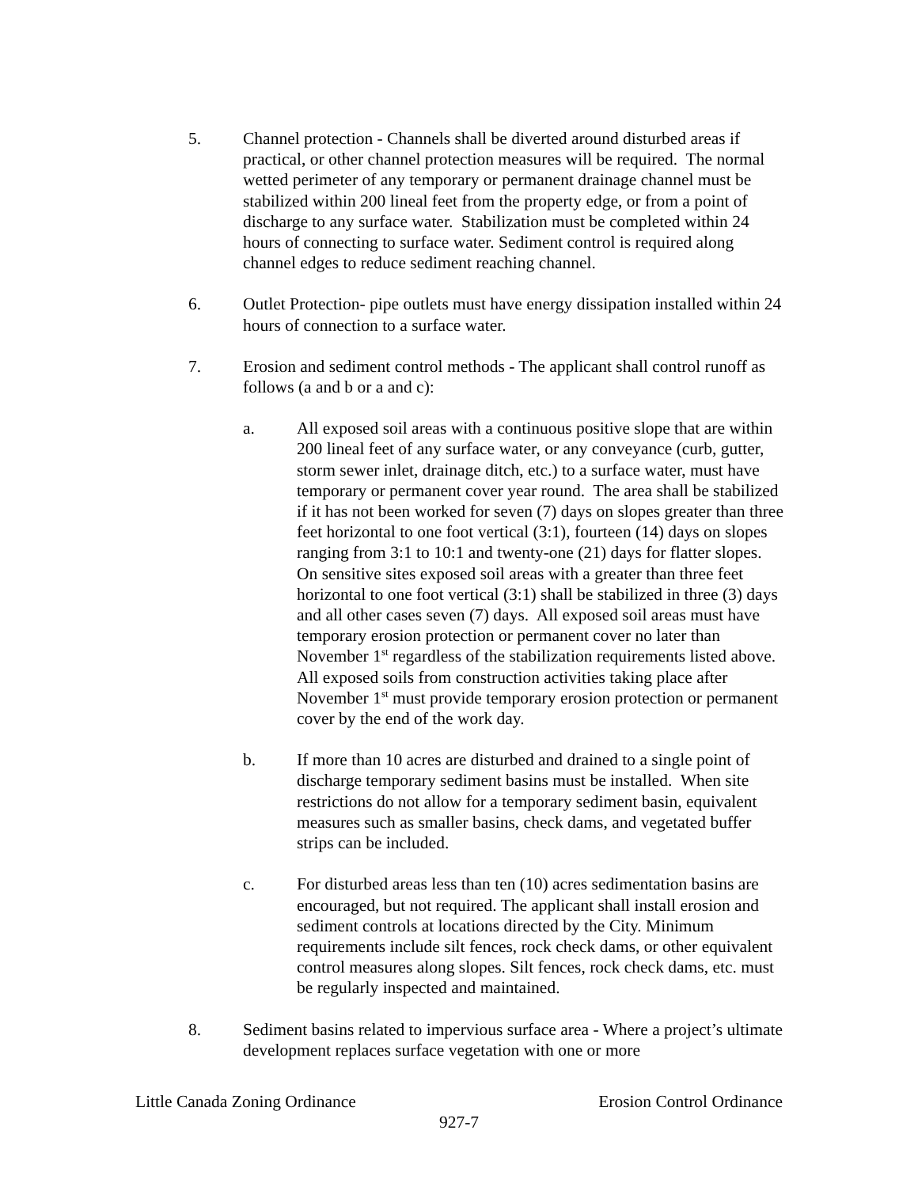5. Channel protection - Channels shall be diverted around disturbed areas if practical, or other channel protection measures will be required. The normal wetted perimeter of any temporary or permanent drainage channel must be stabilized within 200 lineal feet from the property edge, or from a point of discharge to any surface water. Stabilization must be completed within 24 hours of connecting to surface water. Sediment control is required along channel edges to reduce sediment reaching channel.
6. Outlet Protection- pipe outlets must have energy dissipation installed within 24 hours of connection to a surface water.
7. Erosion and sediment control methods - The applicant shall control runoff as follows (a and b or a and c):
a. All exposed soil areas with a continuous positive slope that are within 200 lineal feet of any surface water, or any conveyance (curb, gutter, storm sewer inlet, drainage ditch, etc.) to a surface water, must have temporary or permanent cover year round. The area shall be stabilized if it has not been worked for seven (7) days on slopes greater than three feet horizontal to one foot vertical (3:1), fourteen (14) days on slopes ranging from 3:1 to 10:1 and twenty-one (21) days for flatter slopes. On sensitive sites exposed soil areas with a greater than three feet horizontal to one foot vertical (3:1) shall be stabilized in three (3) days and all other cases seven (7) days. All exposed soil areas must have temporary erosion protection or permanent cover no later than November 1<sup>st</sup> regardless of the stabilization requirements listed above. All exposed soils from construction activities taking place after November 1<sup>st</sup> must provide temporary erosion protection or permanent cover by the end of the work day.
b. If more than 10 acres are disturbed and drained to a single point of discharge temporary sediment basins must be installed. When site restrictions do not allow for a temporary sediment basin, equivalent measures such as smaller basins, check dams, and vegetated buffer strips can be included.
c. For disturbed areas less than ten (10) acres sedimentation basins are encouraged, but not required. The applicant shall install erosion and sediment controls at locations directed by the City. Minimum requirements include silt fences, rock check dams, or other equivalent control measures along slopes. Silt fences, rock check dams, etc. must be regularly inspected and maintained.
8. Sediment basins related to impervious surface area - Where a project’s ultimate development replaces surface vegetation with one or more
Little Canada Zoning Ordinance Erosion Control Ordinance
927-7